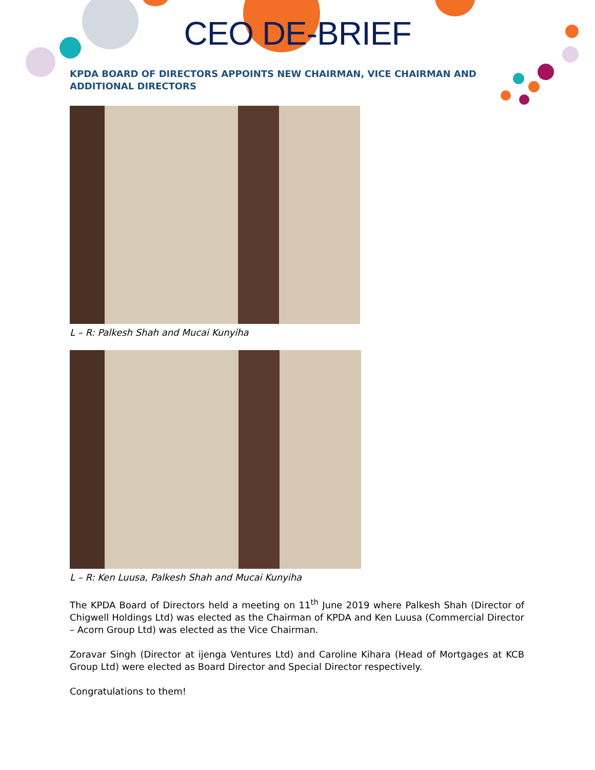CEO DE-BRIEF
KPDA BOARD OF DIRECTORS APPOINTS NEW CHAIRMAN, VICE CHAIRMAN AND ADDITIONAL DIRECTORS
L – R: Palkesh Shah and Mucai Kunyiha
L – R: Ken Luusa, Palkesh Shah and Mucai Kunyiha
The KPDA Board of Directors held a meeting on 11<sup>th</sup> June 2019 where Palkesh Shah (Director of Chigwell Holdings Ltd) was elected as the Chairman of KPDA and Ken Luusa (Commercial Director – Acorn Group Ltd) was elected as the Vice Chairman.
Zoravar Singh (Director at ijenga Ventures Ltd) and Caroline Kihara (Head of Mortgages at KCB Group Ltd) were elected as Board Director and Special Director respectively.
Congratulations to them!